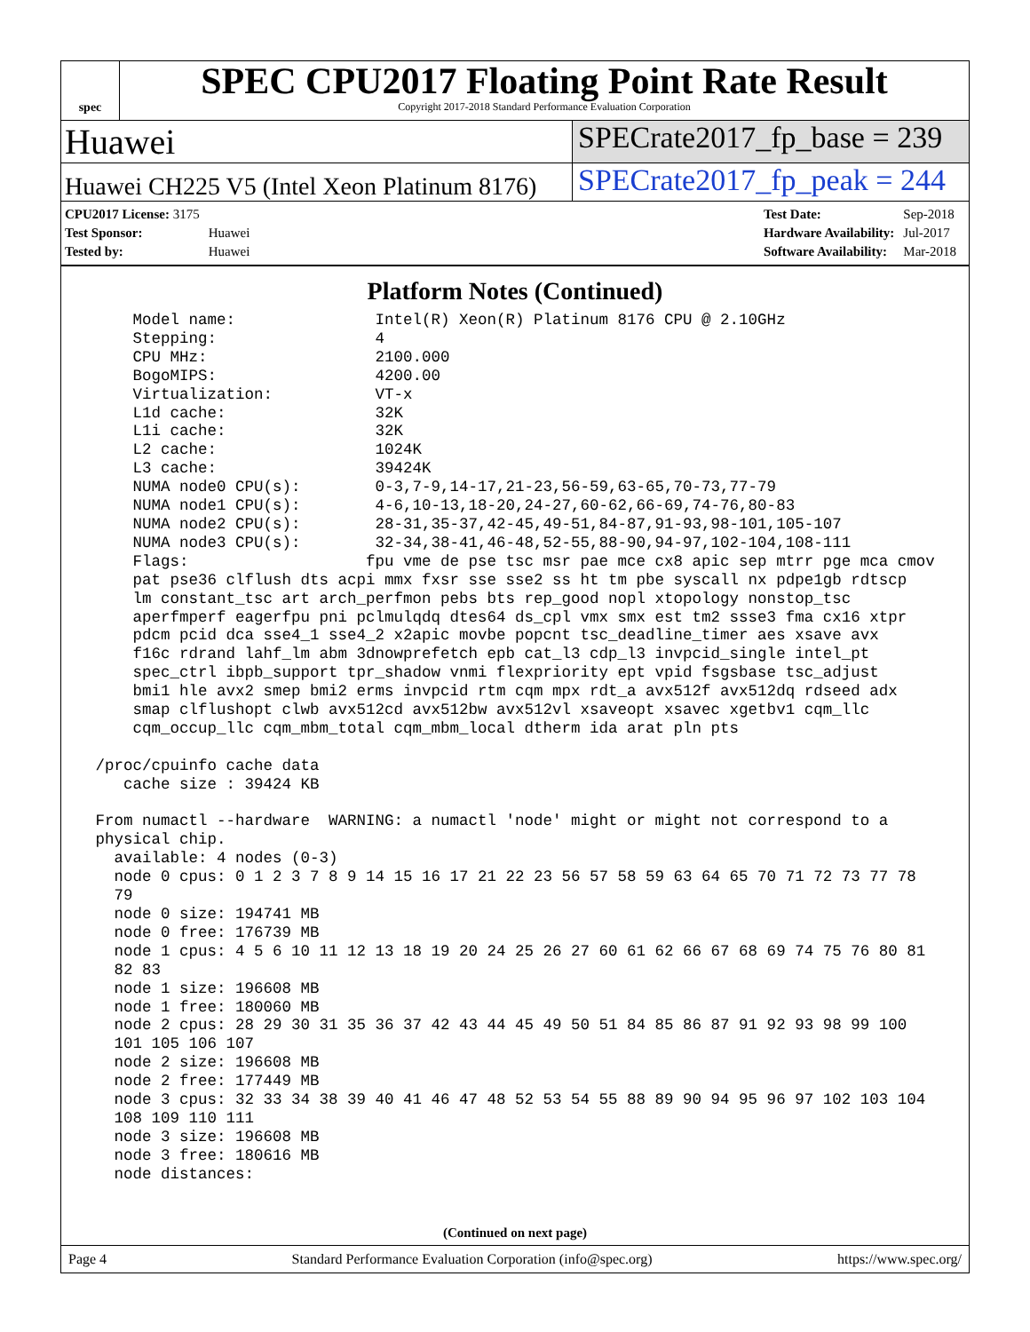spec
SPEC CPU2017 Floating Point Rate Result
Copyright 2017-2018 Standard Performance Evaluation Corporation
Huawei
SPECrate2017_fp_base = 239
Huawei CH225 V5 (Intel Xeon Platinum 8176)
SPECrate2017_fp_peak = 244
| CPU2017 License: 3175 | |
| Test Sponsor: | Huawei |
| Tested by: | Huawei |
| Test Date: | Sep-2018 |
| Hardware Availability: | Jul-2017 |
| Software Availability: | Mar-2018 |
Platform Notes (Continued)
     Model name:               Intel(R) Xeon(R) Platinum 8176 CPU @ 2.10GHz
     Stepping:                 4
     CPU MHz:                  2100.000
     BogoMIPS:                 4200.00
     Virtualization:           VT-x
     L1d cache:                32K
     L1i cache:                32K
     L2 cache:                 1024K
     L3 cache:                 39424K
     NUMA node0 CPU(s):        0-3,7-9,14-17,21-23,56-59,63-65,70-73,77-79
     NUMA node1 CPU(s):        4-6,10-13,18-20,24-27,60-62,66-69,74-76,80-83
     NUMA node2 CPU(s):        28-31,35-37,42-45,49-51,84-87,91-93,98-101,105-107
     NUMA node3 CPU(s):        32-34,38-41,46-48,52-55,88-90,94-97,102-104,108-111
     Flags:                   fpu vme de pse tsc msr pae mce cx8 apic sep mtrr pge mca cmov
     pat pse36 clflush dts acpi mmx fxsr sse sse2 ss ht tm pbe syscall nx pdpe1gb rdtscp
     lm constant_tsc art arch_perfmon pebs bts rep_good nopl xtopology nonstop_tsc
     aperfmperf eagerfpu pni pclmulqdq dtes64 ds_cpl vmx smx est tm2 ssse3 fma cx16 xtpr
     pdcm pcid dca sse4_1 sse4_2 x2apic movbe popcnt tsc_deadline_timer aes xsave avx
     f16c rdrand lahf_lm abm 3dnowprefetch epb cat_l3 cdp_l3 invpcid_single intel_pt
     spec_ctrl ibpb_support tpr_shadow vnmi flexpriority ept vpid fsgsbase tsc_adjust
     bmi1 hle avx2 smep bmi2 erms invpcid rtm cqm mpx rdt_a avx512f avx512dq rdseed adx
     smap clflushopt clwb avx512cd avx512bw avx512vl xsaveopt xsavec xgetbv1 cqm_llc
     cqm_occup_llc cqm_mbm_total cqm_mbm_local dtherm ida arat pln pts

 /proc/cpuinfo cache data
    cache size : 39424 KB

 From numactl --hardware  WARNING: a numactl 'node' might or might not correspond to a
 physical chip.
   available: 4 nodes (0-3)
   node 0 cpus: 0 1 2 3 7 8 9 14 15 16 17 21 22 23 56 57 58 59 63 64 65 70 71 72 73 77 78
   79
   node 0 size: 194741 MB
   node 0 free: 176739 MB
   node 1 cpus: 4 5 6 10 11 12 13 18 19 20 24 25 26 27 60 61 62 66 67 68 69 74 75 76 80 81
   82 83
   node 1 size: 196608 MB
   node 1 free: 180060 MB
   node 2 cpus: 28 29 30 31 35 36 37 42 43 44 45 49 50 51 84 85 86 87 91 92 93 98 99 100
   101 105 106 107
   node 2 size: 196608 MB
   node 2 free: 177449 MB
   node 3 cpus: 32 33 34 38 39 40 41 46 47 48 52 53 54 55 88 89 90 94 95 96 97 102 103 104
   108 109 110 111
   node 3 size: 196608 MB
   node 3 free: 180616 MB
   node distances:
(Continued on next page)
Page 4 Standard Performance Evaluation Corporation (info@spec.org) https://www.spec.org/